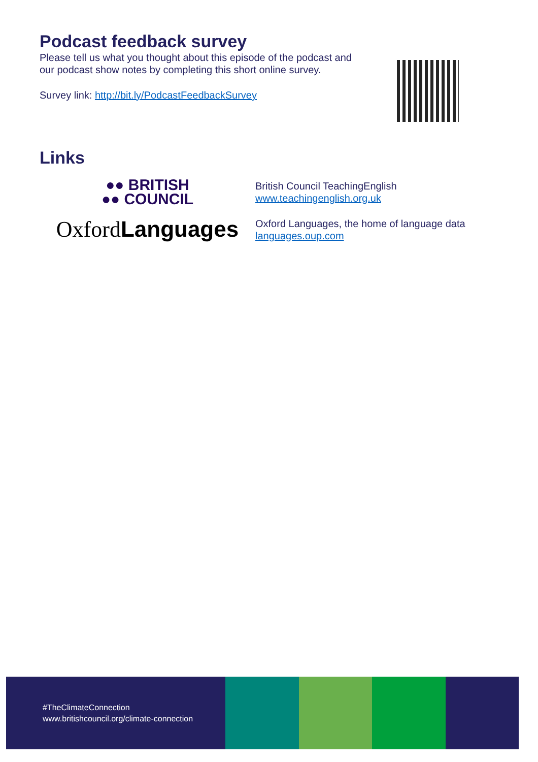Podcast feedback survey
Please tell us what you thought about this episode of the podcast and
our podcast show notes by completing this short online survey.
Survey link: http://bit.ly/PodcastFeedbackSurvey
Links
●● BRITISH
●● COUNCIL
British Council TeachingEnglish
www.teachingenglish.org.uk
OxfordLanguages
Oxford Languages, the home of language data
languages.oup.com
#TheClimateConnection
www.britishcouncil.org/climate-connection